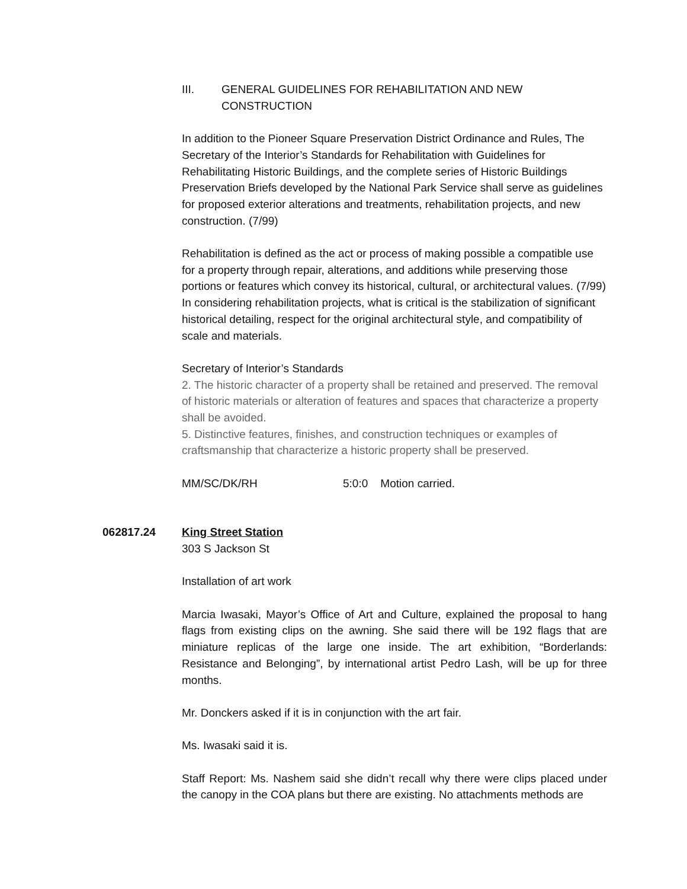III. GENERAL GUIDELINES FOR REHABILITATION AND NEW
CONSTRUCTION
In addition to the Pioneer Square Preservation District Ordinance and Rules, The Secretary of the Interior’s Standards for Rehabilitation with Guidelines for Rehabilitating Historic Buildings, and the complete series of Historic Buildings Preservation Briefs developed by the National Park Service shall serve as guidelines for proposed exterior alterations and treatments, rehabilitation projects, and new construction. (7/99)
Rehabilitation is defined as the act or process of making possible a compatible use for a property through repair, alterations, and additions while preserving those portions or features which convey its historical, cultural, or architectural values. (7/99) In considering rehabilitation projects, what is critical is the stabilization of significant historical detailing, respect for the original architectural style, and compatibility of scale and materials.
Secretary of Interior’s Standards
2. The historic character of a property shall be retained and preserved. The removal of historic materials or alteration of features and spaces that characterize a property shall be avoided.
5. Distinctive features, finishes, and construction techniques or examples of craftsmanship that characterize a historic property shall be preserved.
MM/SC/DK/RH 5:0:0 Motion carried.
062817.24 King Street Station
303 S Jackson St
Installation of art work
Marcia Iwasaki, Mayor’s Office of Art and Culture, explained the proposal to hang flags from existing clips on the awning. She said there will be 192 flags that are miniature replicas of the large one inside. The art exhibition, “Borderlands: Resistance and Belonging”, by international artist Pedro Lash, will be up for three months.
Mr. Donckers asked if it is in conjunction with the art fair.
Ms. Iwasaki said it is.
Staff Report: Ms. Nashem said she didn’t recall why there were clips placed under the canopy in the COA plans but there are existing. No attachments methods are